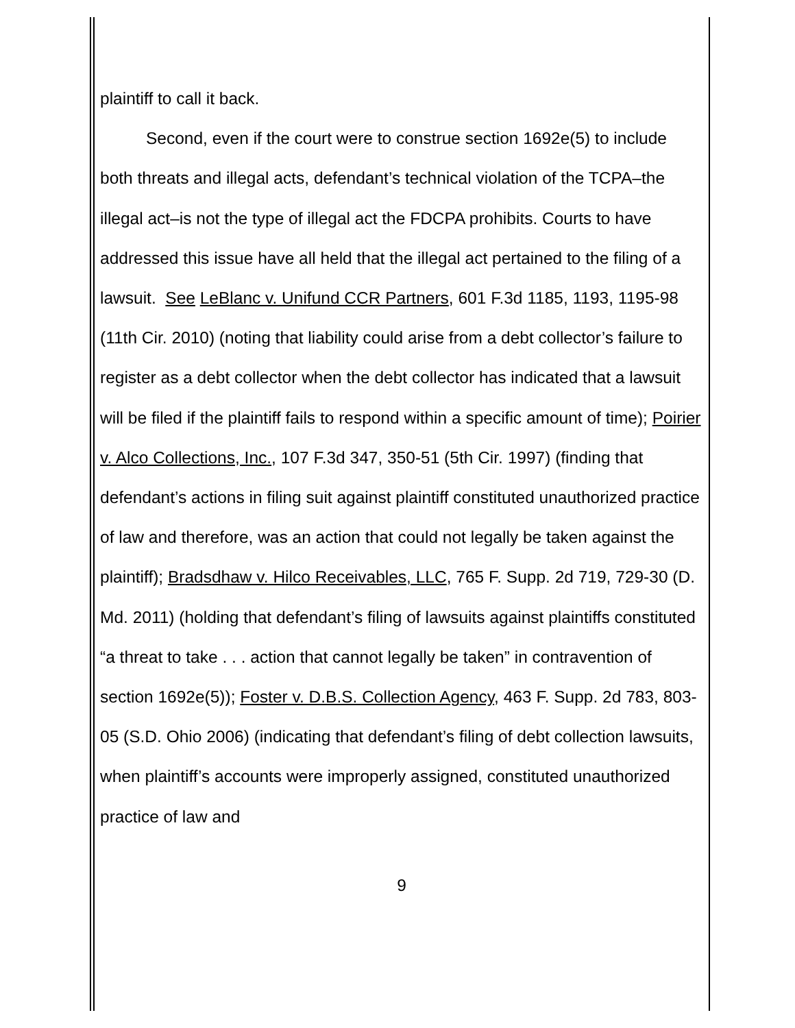plaintiff to call it back.
Second, even if the court were to construe section 1692e(5) to include both threats and illegal acts, defendant’s technical violation of the TCPA–the illegal act–is not the type of illegal act the FDCPA prohibits. Courts to have addressed this issue have all held that the illegal act pertained to the filing of a lawsuit. See LeBlanc v. Unifund CCR Partners, 601 F.3d 1185, 1193, 1195-98 (11th Cir. 2010) (noting that liability could arise from a debt collector’s failure to register as a debt collector when the debt collector has indicated that a lawsuit will be filed if the plaintiff fails to respond within a specific amount of time); Poirier v. Alco Collections, Inc., 107 F.3d 347, 350-51 (5th Cir. 1997) (finding that defendant’s actions in filing suit against plaintiff constituted unauthorized practice of law and therefore, was an action that could not legally be taken against the plaintiff); Bradsdhaw v. Hilco Receivables, LLC, 765 F. Supp. 2d 719, 729-30 (D. Md. 2011) (holding that defendant’s filing of lawsuits against plaintiffs constituted “a threat to take . . . action that cannot legally be taken” in contravention of section 1692e(5)); Foster v. D.B.S. Collection Agency, 463 F. Supp. 2d 783, 803-05 (S.D. Ohio 2006) (indicating that defendant’s filing of debt collection lawsuits, when plaintiff’s accounts were improperly assigned, constituted unauthorized practice of law and
9